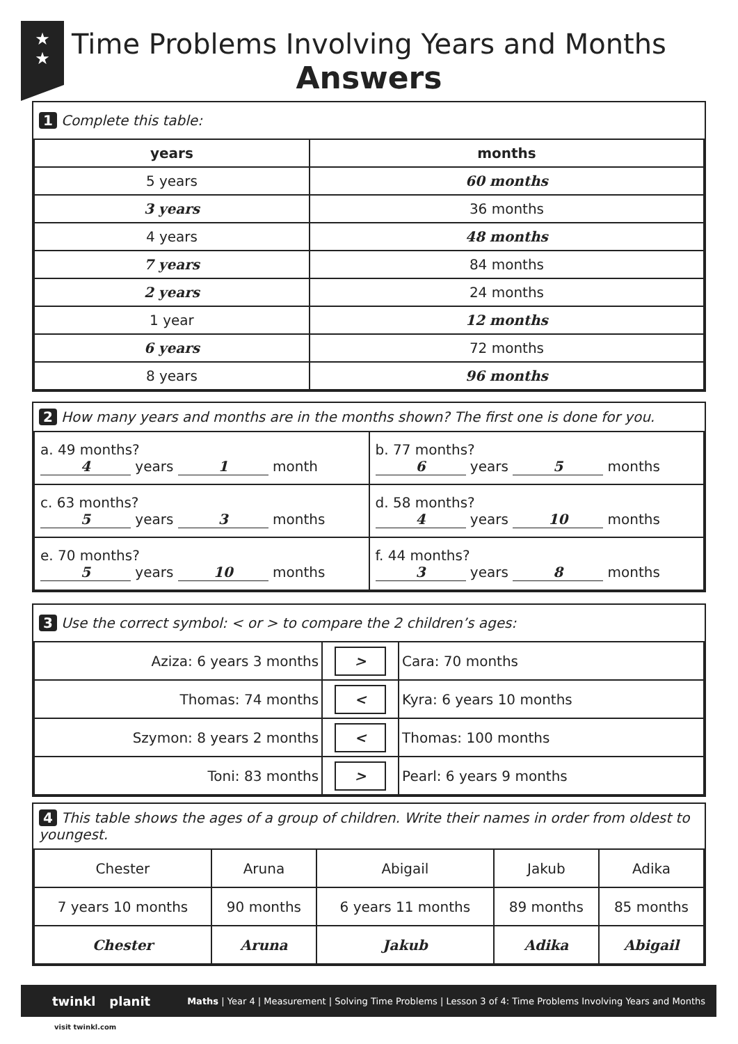★
★
Time Problems Involving Years and Months
Answers
1 Complete this table:
| years | months |
| --- | --- |
| 5 years | 60 months |
| 3 years | 36 months |
| 4 years | 48 months |
| 7 years | 84 months |
| 2 years | 24 months |
| 1 year | 12 months |
| 6 years | 72 months |
| 8 years | 96 months |
2 How many years and months are in the months shown? The first one is done for you.
| a. 49 months? 4 years 1 month | b. 77 months? 6 years 5 months |
| c. 63 months? 5 years 3 months | d. 58 months? 4 years 10 months |
| e. 70 months? 5 years 10 months | f. 44 months? 3 years 8 months |
3 Use the correct symbol: < or > to compare the 2 children’s ages:
| Aziza: 6 years 3 months | > | Cara: 70 months |
| Thomas: 74 months | < | Kyra: 6 years 10 months |
| Szymon: 8 years 2 months | < | Thomas: 100 months |
| Toni: 83 months | > | Pearl: 6 years 9 months |
4 This table shows the ages of a group of children. Write their names in order from oldest to youngest.
| Chester | Aruna | Abigail | Jakub | Adika |
| 7 years 10 months | 90 months | 6 years 11 months | 89 months | 85 months |
| Chester | Aruna | Jakub | Adika | Abigail |
twinkl planit Maths | Year 4 | Measurement | Solving Time Problems | Lesson 3 of 4: Time Problems Involving Years and Months
visit twinkl.com